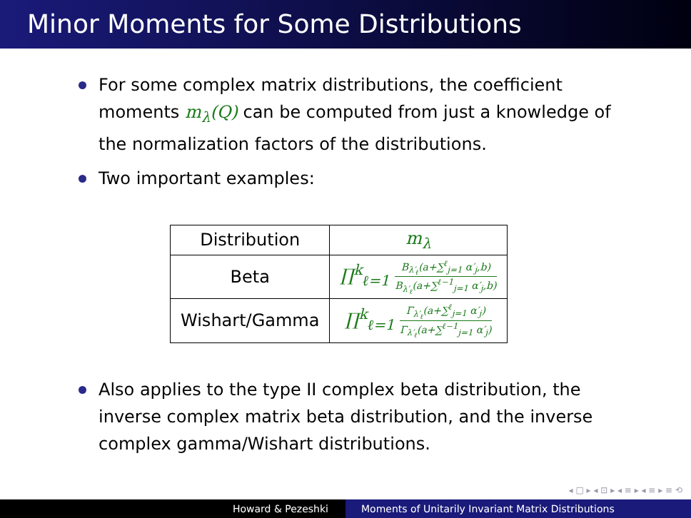Minor Moments for Some Distributions
For some complex matrix distributions, the coefficient moments m<sub>λ</sub>(Q) can be computed from just a knowledge of the normalization factors of the distributions.
Two important examples:
| Distribution | m<sub>λ</sub> |
| --- | --- |
| Beta | ∏<sup>k</sup><sub>ℓ=1</sub> B<sub>λ′<sub>ℓ</sub></sub>(a+∑<sup>ℓ</sup><sub>j=1</sub> α′<sub>j</sub>,b) B<sub>λ′<sub>ℓ</sub></sub>(a+∑<sup>ℓ−1</sup><sub>j=1</sub> α′<sub>j</sub>,b) |
| Wishart/Gamma | ∏<sup>k</sup><sub>ℓ=1</sub> Γ<sub>λ′<sub>ℓ</sub></sub>(a+∑<sup>ℓ</sup><sub>j=1</sub> α′<sub>j</sub>) Γ<sub>λ′<sub>ℓ</sub></sub>(a+∑<sup>ℓ−1</sup><sub>j=1</sub> α′<sub>j</sub>) |
Also applies to the type II complex beta distribution, the inverse complex matrix beta distribution, and the inverse complex gamma/Wishart distributions.
◂ □ ▸ ◂ ⊡ ▸ ◂ ≡ ▸ ◂ ≡ ▸ ≡ ⟲
Howard & Pezeshki Moments of Unitarily Invariant Matrix Distributions